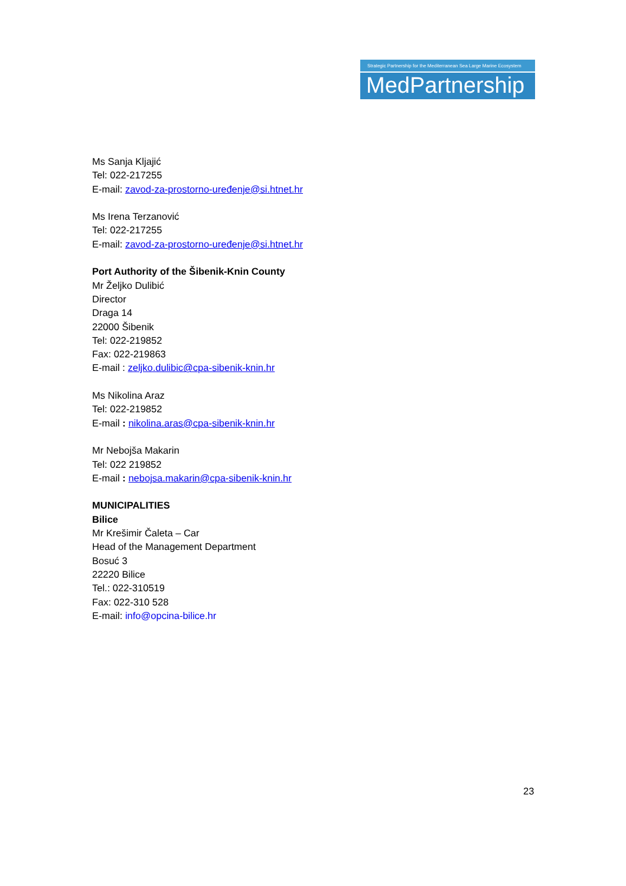Strategic Partnership for the Mediterranean Sea Large Marine Ecosystem
MedPartnership
Ms Sanja Kljajić
Tel: 022-217255
E-mail: zavod-za-prostorno-uređenje@si.htnet.hr
Ms Irena Terzanović
Tel: 022-217255
E-mail: zavod-za-prostorno-uređenje@si.htnet.hr
Port Authority of the Šibenik-Knin County
Mr Željko Dulibić
Director
Draga 14
22000 Šibenik
Tel: 022-219852
Fax: 022-219863
E-mail : zeljko.dulibic@cpa-sibenik-knin.hr
Ms Nikolina Araz
Tel: 022-219852
E-mail : nikolina.aras@cpa-sibenik-knin.hr
Mr Nebojša Makarin
Tel: 022 219852
E-mail : nebojsa.makarin@cpa-sibenik-knin.hr
MUNICIPALITIES
Bilice
Mr Krešimir Čaleta – Car
Head of the Management Department
Bosuć 3
22220 Bilice
Tel.: 022-310519
Fax: 022-310 528
E-mail: info@opcina-bilice.hr
23